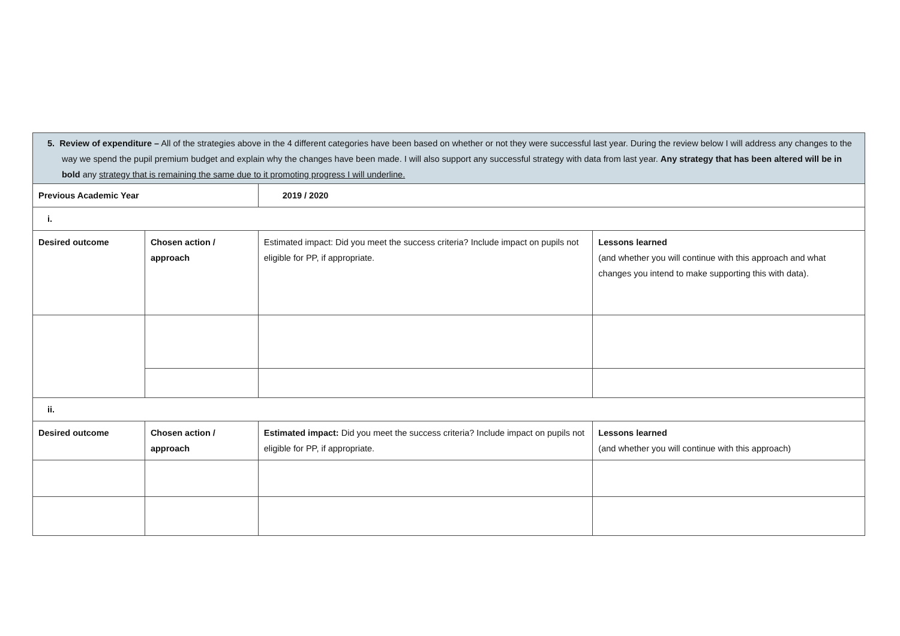| 5. Review of expenditure – All of the strategies above in the 4 different categories have been based on whether or not they were successful last year. During the review below I will address any changes to the way we spend the pupil premium budget and explain why the changes have been made. I will also support any successful strategy with data from last year. Any strategy that has been altered will be in bold any strategy that is remaining the same due to it promoting progress I will underline. | | | |
| Previous Academic Year | | 2019 / 2020 | |
| i. | | | |
| Desired outcome | Chosen action / approach | Estimated impact: Did you meet the success criteria? Include impact on pupils not eligible for PP, if appropriate. | Lessons learned (and whether you will continue with this approach and what changes you intend to make supporting this with data). |
| ii. | | | |
| Desired outcome | Chosen action / approach | Estimated impact: Did you meet the success criteria? Include impact on pupils not eligible for PP, if appropriate. | Lessons learned (and whether you will continue with this approach) |